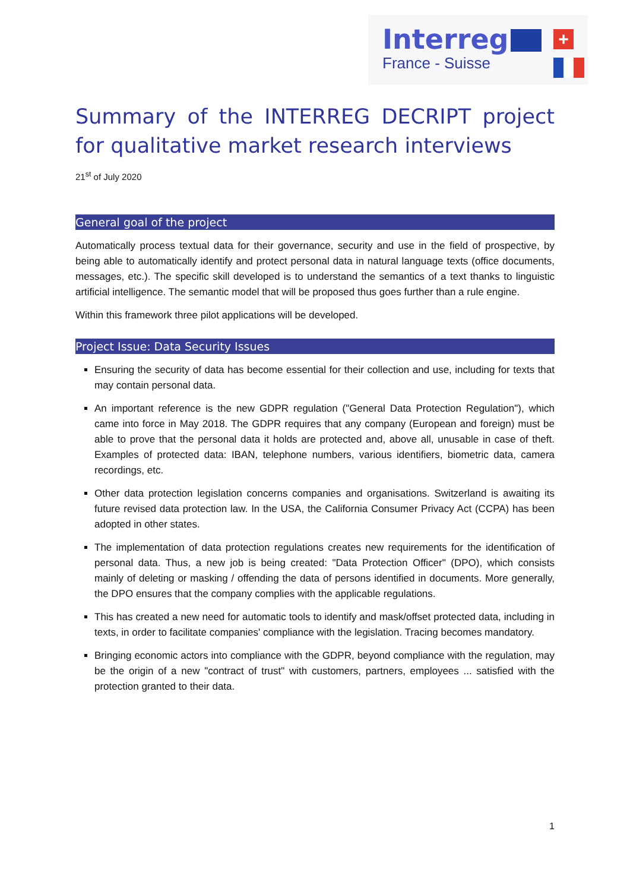Interreg
France - Suisse
+
Summary of the INTERREG DECRIPT project for qualitative market research interviews
21<sup>st</sup> of July 2020
General goal of the project
Automatically process textual data for their governance, security and use in the field of prospective, by being able to automatically identify and protect personal data in natural language texts (office documents, messages, etc.). The specific skill developed is to understand the semantics of a text thanks to linguistic artificial intelligence. The semantic model that will be proposed thus goes further than a rule engine.
Within this framework three pilot applications will be developed.
Project Issue: Data Security Issues
Ensuring the security of data has become essential for their collection and use, including for texts that may contain personal data.
An important reference is the new GDPR regulation ("General Data Protection Regulation"), which came into force in May 2018. The GDPR requires that any company (European and foreign) must be able to prove that the personal data it holds are protected and, above all, unusable in case of theft. Examples of protected data: IBAN, telephone numbers, various identifiers, biometric data, camera recordings, etc.
Other data protection legislation concerns companies and organisations. Switzerland is awaiting its future revised data protection law. In the USA, the California Consumer Privacy Act (CCPA) has been adopted in other states.
The implementation of data protection regulations creates new requirements for the identification of personal data. Thus, a new job is being created: "Data Protection Officer" (DPO), which consists mainly of deleting or masking / offending the data of persons identified in documents. More generally, the DPO ensures that the company complies with the applicable regulations.
This has created a new need for automatic tools to identify and mask/offset protected data, including in texts, in order to facilitate companies' compliance with the legislation. Tracing becomes mandatory.
Bringing economic actors into compliance with the GDPR, beyond compliance with the regulation, may be the origin of a new "contract of trust" with customers, partners, employees ... satisfied with the protection granted to their data.
1